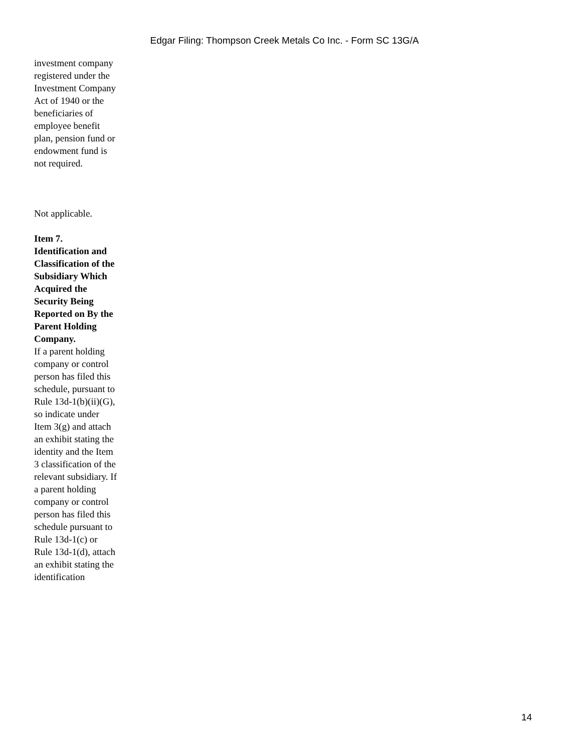Edgar Filing: Thompson Creek Metals Co Inc. - Form SC 13G/A
investment company registered under the Investment Company Act of 1940 or the beneficiaries of employee benefit plan, pension fund or endowment fund is not required.
Not applicable.
Item 7. Identification and Classification of the Subsidiary Which Acquired the Security Being Reported on By the Parent Holding Company.
If a parent holding company or control person has filed this schedule, pursuant to Rule 13d-1(b)(ii)(G), so indicate under Item 3(g) and attach an exhibit stating the identity and the Item 3 classification of the relevant subsidiary. If a parent holding company or control person has filed this schedule pursuant to Rule 13d-1(c) or Rule 13d-1(d), attach an exhibit stating the identification
14